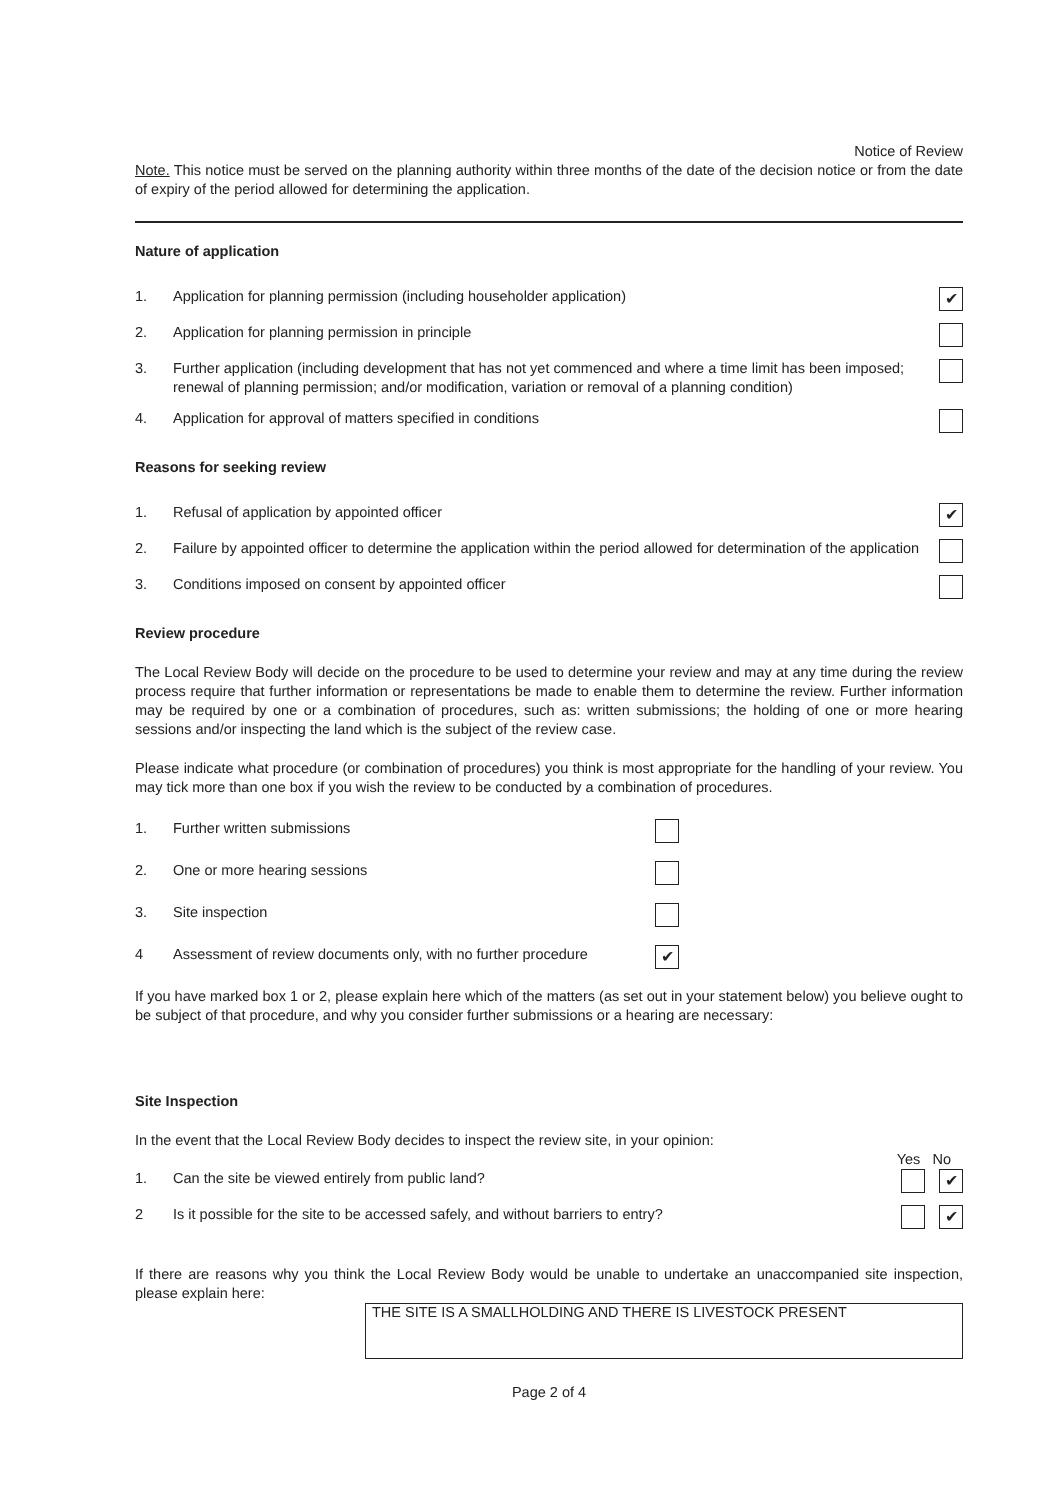Notice of Review
Note. This notice must be served on the planning authority within three months of the date of the decision notice or from the date of expiry of the period allowed for determining the application.
Nature of application
1. Application for planning permission (including householder application) ✔
2. Application for planning permission in principle
3. Further application (including development that has not yet commenced and where a time limit has been imposed; renewal of planning permission; and/or modification, variation or removal of a planning condition)
4. Application for approval of matters specified in conditions
Reasons for seeking review
1. Refusal of application by appointed officer ✔
2. Failure by appointed officer to determine the application within the period allowed for determination of the application
3. Conditions imposed on consent by appointed officer
Review procedure
The Local Review Body will decide on the procedure to be used to determine your review and may at any time during the review process require that further information or representations be made to enable them to determine the review. Further information may be required by one or a combination of procedures, such as: written submissions; the holding of one or more hearing sessions and/or inspecting the land which is the subject of the review case.
Please indicate what procedure (or combination of procedures) you think is most appropriate for the handling of your review. You may tick more than one box if you wish the review to be conducted by a combination of procedures.
1. Further written submissions
2. One or more hearing sessions
3. Site inspection
4 Assessment of review documents only, with no further procedure ✔
If you have marked box 1 or 2, please explain here which of the matters (as set out in your statement below) you believe ought to be subject of that procedure, and why you consider further submissions or a hearing are necessary:
Site Inspection
In the event that the Local Review Body decides to inspect the review site, in your opinion:
Yes No
1. Can the site be viewed entirely from public land? ✔
2 Is it possible for the site to be accessed safely, and without barriers to entry? ✔
If there are reasons why you think the Local Review Body would be unable to undertake an unaccompanied site inspection, please explain here:
THE SITE IS A SMALLHOLDING AND THERE IS LIVESTOCK PRESENT
Page 2 of 4